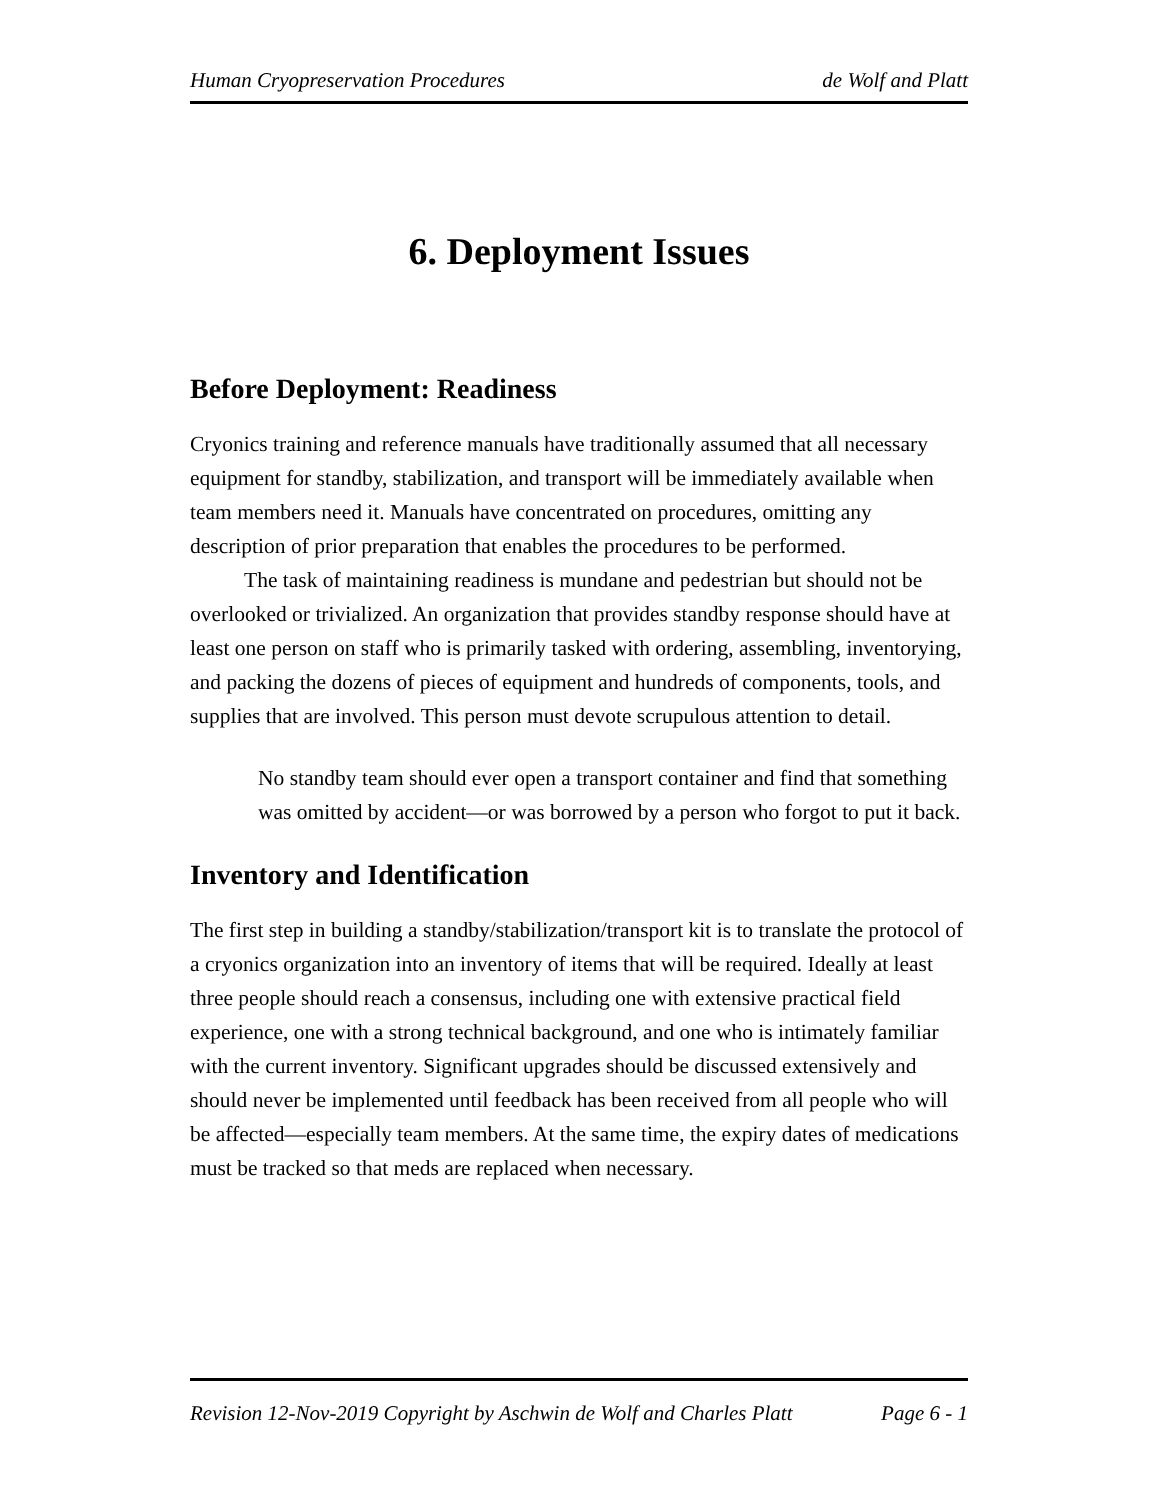Human Cryopreservation Procedures de Wolf and Platt
6. Deployment Issues
Before Deployment: Readiness
Cryonics training and reference manuals have traditionally assumed that all necessary equipment for standby, stabilization, and transport will be immediately available when team members need it. Manuals have concentrated on procedures, omitting any description of prior preparation that enables the procedures to be performed.
The task of maintaining readiness is mundane and pedestrian but should not be overlooked or trivialized. An organization that provides standby response should have at least one person on staff who is primarily tasked with ordering, assembling, inventorying, and packing the dozens of pieces of equipment and hundreds of components, tools, and supplies that are involved. This person must devote scrupulous attention to detail.
No standby team should ever open a transport container and find that something was omitted by accident—or was borrowed by a person who forgot to put it back.
Inventory and Identification
The first step in building a standby/stabilization/transport kit is to translate the protocol of a cryonics organization into an inventory of items that will be required. Ideally at least three people should reach a consensus, including one with extensive practical field experience, one with a strong technical background, and one who is intimately familiar with the current inventory. Significant upgrades should be discussed extensively and should never be implemented until feedback has been received from all people who will be affected—especially team members. At the same time, the expiry dates of medications must be tracked so that meds are replaced when necessary.
Revision 12-Nov-2019 Copyright by Aschwin de Wolf and Charles Platt Page 6 - 1